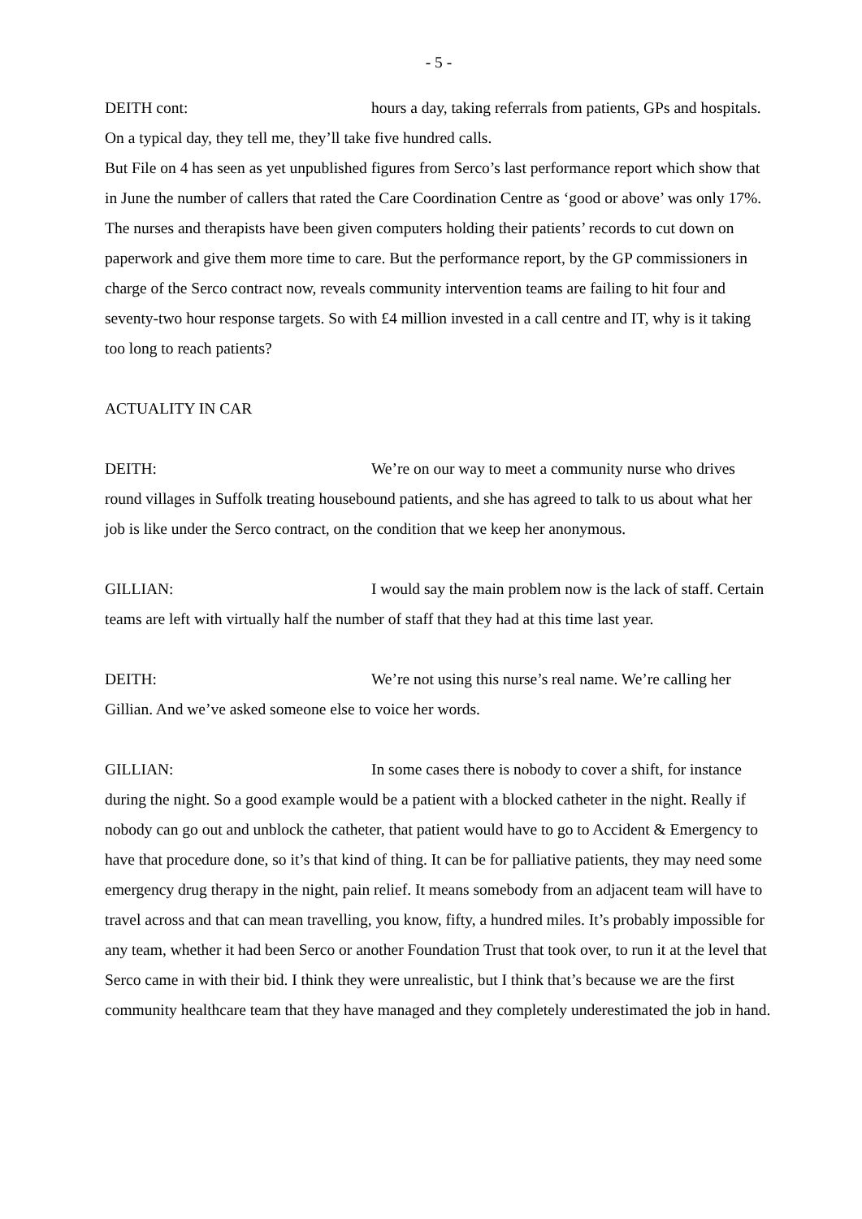- 5 -
DEITH cont: hours a day, taking referrals from patients, GPs and hospitals. On a typical day, they tell me, they’ll take five hundred calls.
But File on 4 has seen as yet unpublished figures from Serco’s last performance report which show that in June the number of callers that rated the Care Coordination Centre as ‘good or above’ was only 17%. The nurses and therapists have been given computers holding their patients’ records to cut down on paperwork and give them more time to care. But the performance report, by the GP commissioners in charge of the Serco contract now, reveals community intervention teams are failing to hit four and seventy-two hour response targets. So with £4 million invested in a call centre and IT, why is it taking too long to reach patients?
ACTUALITY IN CAR
DEITH: We’re on our way to meet a community nurse who drives round villages in Suffolk treating housebound patients, and she has agreed to talk to us about what her job is like under the Serco contract, on the condition that we keep her anonymous.
GILLIAN: I would say the main problem now is the lack of staff. Certain teams are left with virtually half the number of staff that they had at this time last year.
DEITH: We’re not using this nurse’s real name. We’re calling her Gillian. And we’ve asked someone else to voice her words.
GILLIAN: In some cases there is nobody to cover a shift, for instance during the night. So a good example would be a patient with a blocked catheter in the night. Really if nobody can go out and unblock the catheter, that patient would have to go to Accident & Emergency to have that procedure done, so it’s that kind of thing. It can be for palliative patients, they may need some emergency drug therapy in the night, pain relief. It means somebody from an adjacent team will have to travel across and that can mean travelling, you know, fifty, a hundred miles. It’s probably impossible for any team, whether it had been Serco or another Foundation Trust that took over, to run it at the level that Serco came in with their bid. I think they were unrealistic, but I think that’s because we are the first community healthcare team that they have managed and they completely underestimated the job in hand.